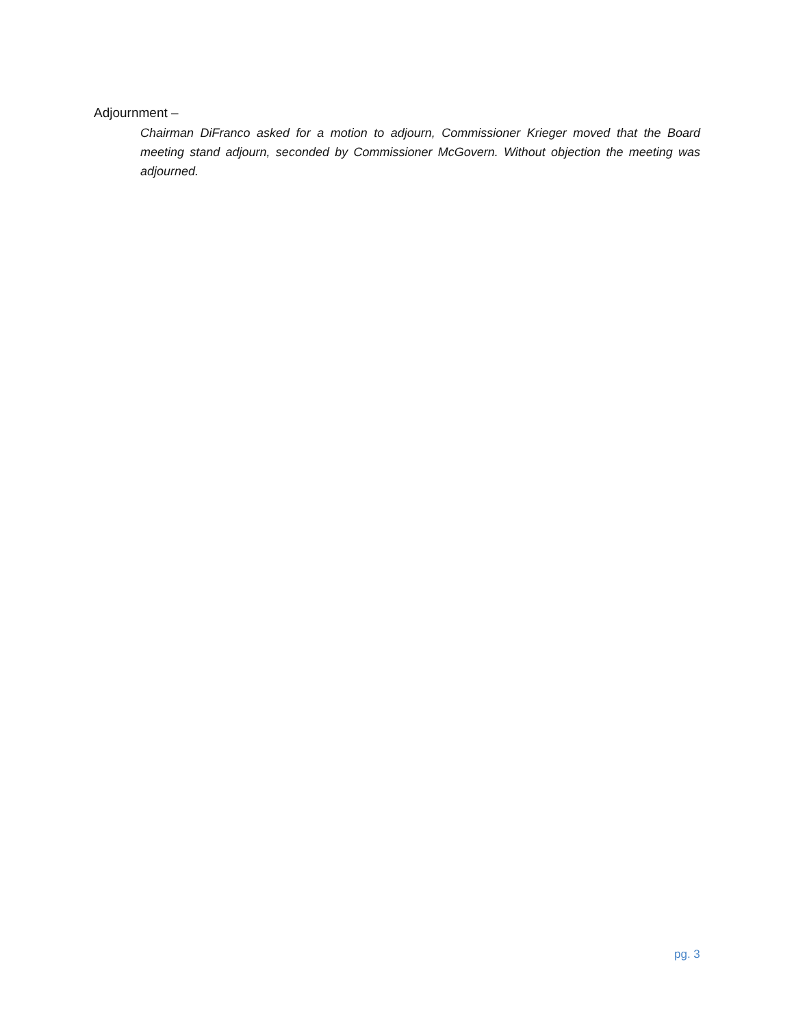Adjournment –
Chairman DiFranco asked for a motion to adjourn, Commissioner Krieger moved that the Board meeting stand adjourn, seconded by Commissioner McGovern. Without objection the meeting was adjourned.
pg. 3